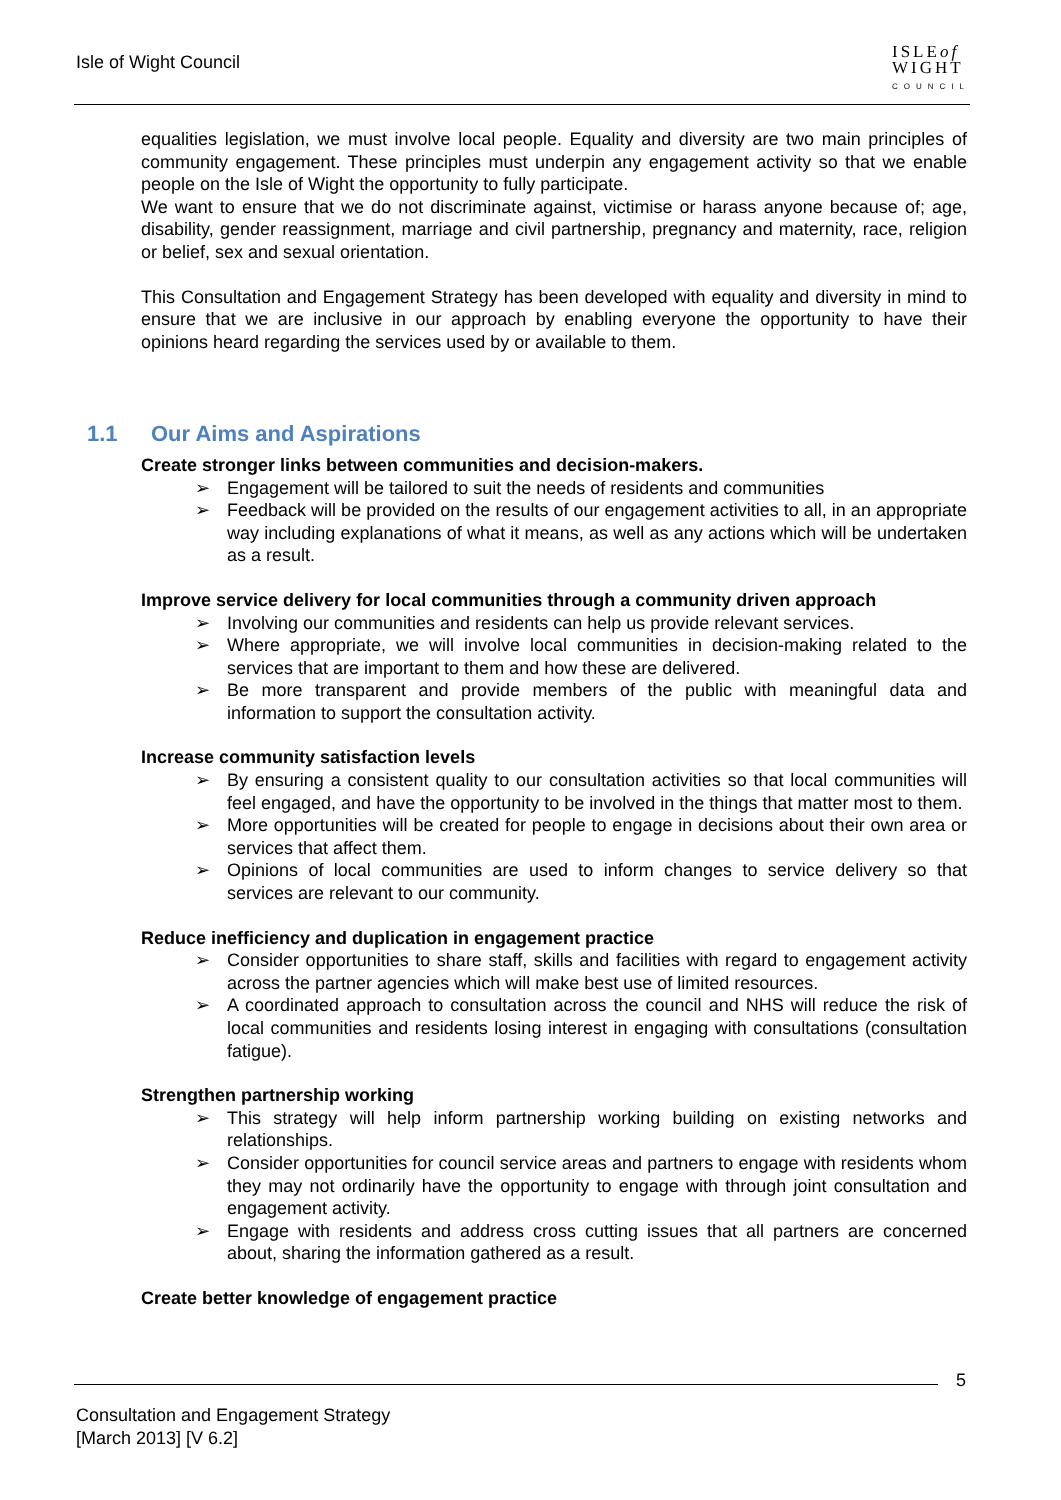Isle of Wight Council
ISLEof
WIGHT
COUNCIL
equalities legislation, we must involve local people. Equality and diversity are two main principles of community engagement. These principles must underpin any engagement activity so that we enable people on the Isle of Wight the opportunity to fully participate.
We want to ensure that we do not discriminate against, victimise or harass anyone because of; age, disability, gender reassignment, marriage and civil partnership, pregnancy and maternity, race, religion or belief, sex and sexual orientation.
This Consultation and Engagement Strategy has been developed with equality and diversity in mind to ensure that we are inclusive in our approach by enabling everyone the opportunity to have their opinions heard regarding the services used by or available to them.
1.1 Our Aims and Aspirations
Create stronger links between communities and decision-makers.
➢ Engagement will be tailored to suit the needs of residents and communities
➢ Feedback will be provided on the results of our engagement activities to all, in an appropriate way including explanations of what it means, as well as any actions which will be undertaken as a result.
Improve service delivery for local communities through a community driven approach
➢ Involving our communities and residents can help us provide relevant services.
➢ Where appropriate, we will involve local communities in decision-making related to the services that are important to them and how these are delivered.
➢ Be more transparent and provide members of the public with meaningful data and information to support the consultation activity.
Increase community satisfaction levels
➢ By ensuring a consistent quality to our consultation activities so that local communities will feel engaged, and have the opportunity to be involved in the things that matter most to them.
➢ More opportunities will be created for people to engage in decisions about their own area or services that affect them.
➢ Opinions of local communities are used to inform changes to service delivery so that services are relevant to our community.
Reduce inefficiency and duplication in engagement practice
➢ Consider opportunities to share staff, skills and facilities with regard to engagement activity across the partner agencies which will make best use of limited resources.
➢ A coordinated approach to consultation across the council and NHS will reduce the risk of local communities and residents losing interest in engaging with consultations (consultation fatigue).
Strengthen partnership working
➢ This strategy will help inform partnership working building on existing networks and relationships.
➢ Consider opportunities for council service areas and partners to engage with residents whom they may not ordinarily have the opportunity to engage with through joint consultation and engagement activity.
➢ Engage with residents and address cross cutting issues that all partners are concerned about, sharing the information gathered as a result.
Create better knowledge of engagement practice
5
Consultation and Engagement Strategy
[March 2013] [V 6.2]